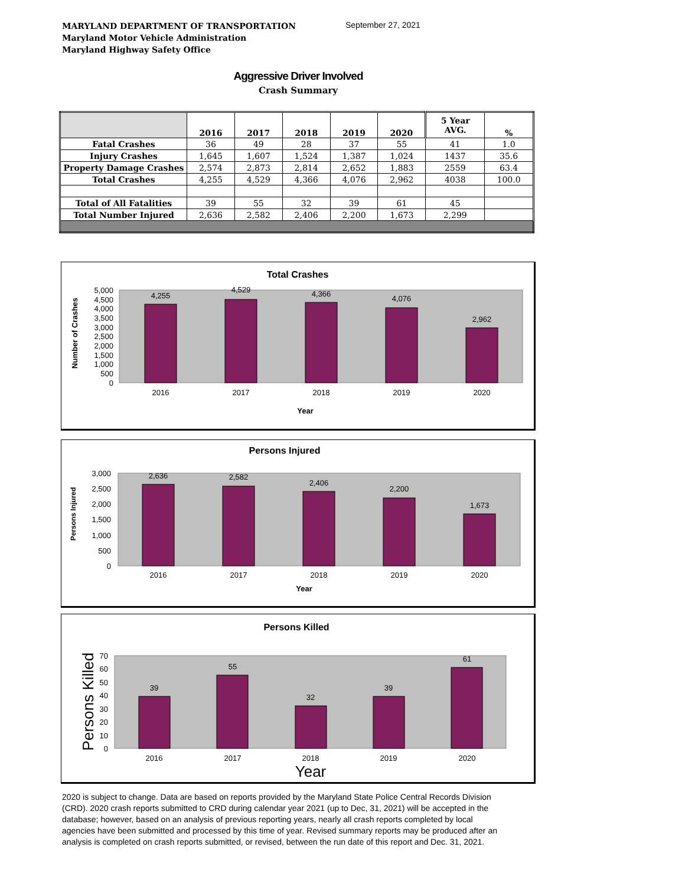MARYLAND DEPARTMENT OF TRANSPORTATION
Maryland Motor Vehicle Administration
Maryland Highway Safety Office
September 27, 2021
Aggressive Driver Involved
Crash Summary
| | 2016 | 2017 | 2018 | 2019 | 2020 | 5 Year AVG. | % |
| --- | --- | --- | --- | --- | --- | --- | --- |
| Fatal Crashes | 36 | 49 | 28 | 37 | 55 | 41 | 1.0 |
| Injury Crashes | 1,645 | 1,607 | 1,524 | 1,387 | 1,024 | 1437 | 35.6 |
| Property Damage Crashes | 2,574 | 2,873 | 2,814 | 2,652 | 1,883 | 2559 | 63.4 |
| Total Crashes | 4,255 | 4,529 | 4,366 | 4,076 | 2,962 | 4038 | 100.0 |
| Total of All Fatalities | 39 | 55 | 32 | 39 | 61 | 45 | |
| Total Number Injured | 2,636 | 2,582 | 2,406 | 2,200 | 1,673 | 2,299 | |
Total Crashes
5,000
4,500
4,000
3,500
3,000
2,500
2,000
1,500
1,000
500
0
4,255
4,529
4,366
4,076
2,962
2016
2017
2018
2019
2020
Year
Number of Crashes
Persons Injured
3,000
2,500
2,000
1,500
1,000
500
0
2,636
2,582
2,406
2,200
1,673
2016
2017
2018
2019
2020
Year
Persons Injured
Persons Killed
70
60
50
40
30
20
10
0
39
55
32
39
61
2016
2017
2018
2019
2020
Year
Persons Killed
2020 is subject to change. Data are based on reports provided by the Maryland State Police Central Records Division (CRD). 2020 crash reports submitted to CRD during calendar year 2021 (up to Dec, 31, 2021) will be accepted in the database; however, based on an analysis of previous reporting years, nearly all crash reports completed by local agencies have been submitted and processed by this time of year. Revised summary reports may be produced after an analysis is completed on crash reports submitted, or revised, between the run date of this report and Dec. 31, 2021.